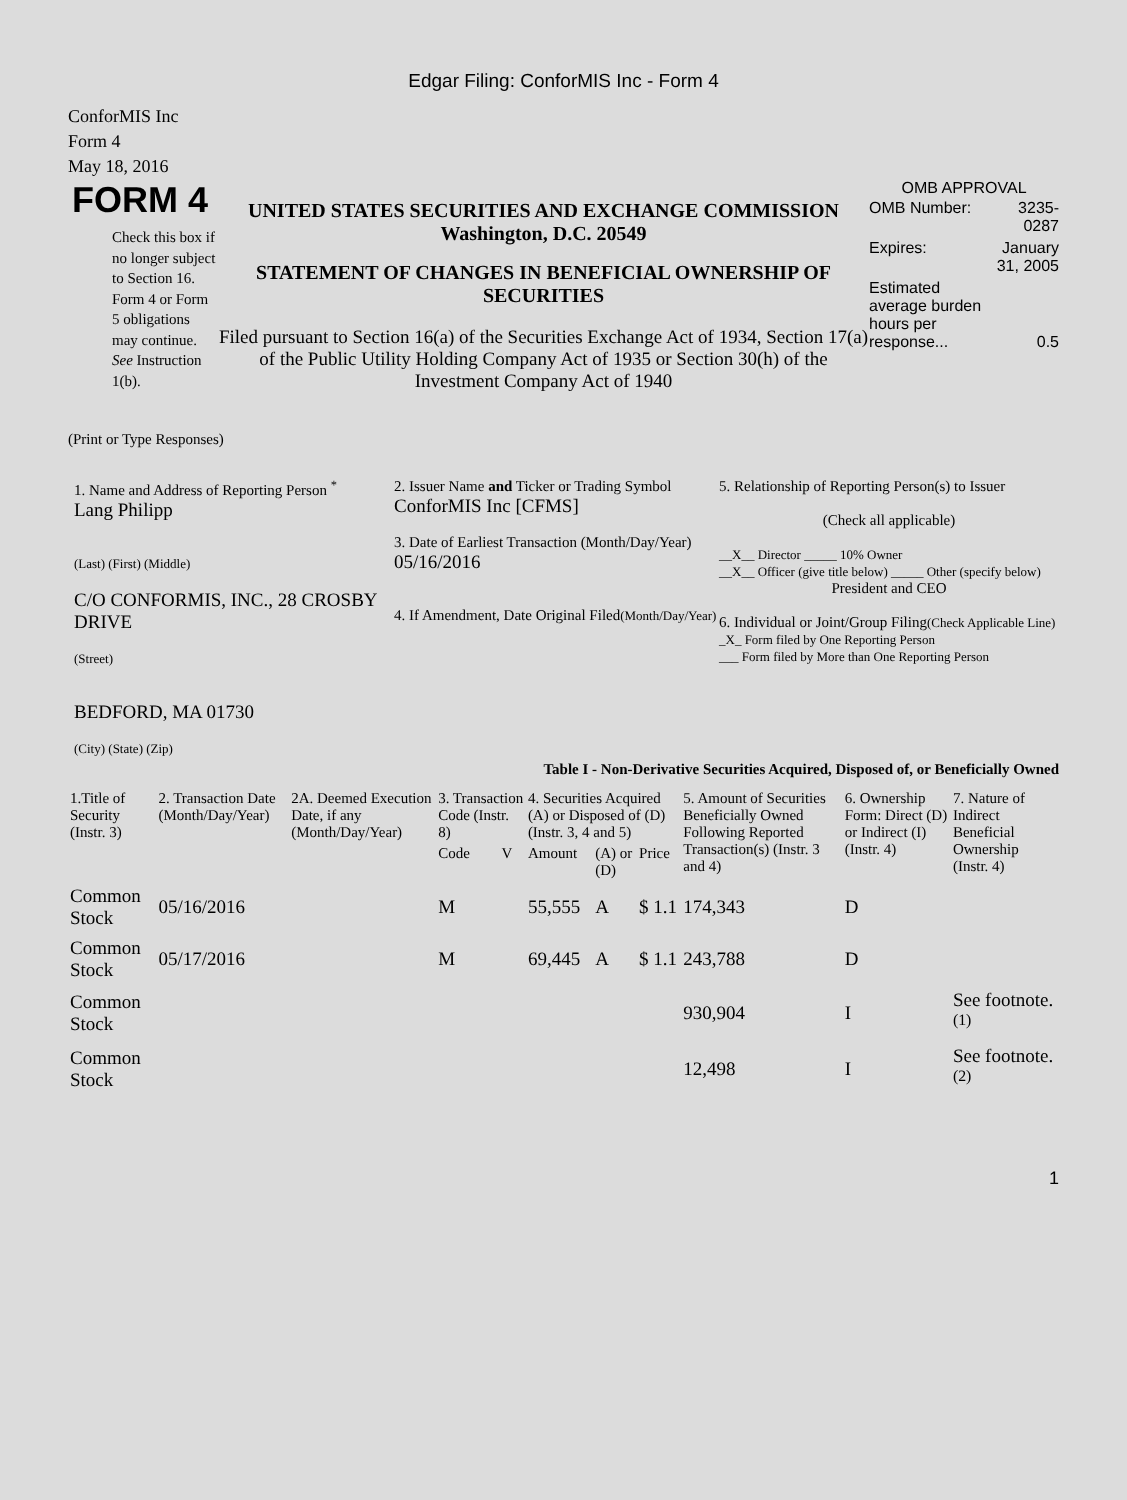Edgar Filing: ConforMIS Inc - Form 4
ConforMIS Inc
Form 4
May 18, 2016
FORM 4
Check this box if no longer subject to Section 16. Form 4 or Form 5 obligations may continue. See Instruction 1(b).
UNITED STATES SECURITIES AND EXCHANGE COMMISSION
Washington, D.C. 20549
STATEMENT OF CHANGES IN BENEFICIAL OWNERSHIP OF SECURITIES
Filed pursuant to Section 16(a) of the Securities Exchange Act of 1934, Section 17(a) of the Public Utility Holding Company Act of 1935 or Section 30(h) of the Investment Company Act of 1940
OMB APPROVAL
| OMB Number: | 3235-0287 |
| Expires: | January 31, 2005 |
| Estimated average burden hours per response... | 0.5 |
(Print or Type Responses)
1. Name and Address of Reporting Person <sup>*</sup>
Lang Philipp
(Last) (First) (Middle)
C/O CONFORMIS, INC., 28 CROSBY DRIVE
(Street)
BEDFORD, MA 01730
(City) (State) (Zip)
2. Issuer Name and Ticker or Trading Symbol
ConforMIS Inc [CFMS]
3. Date of Earliest Transaction (Month/Day/Year)
05/16/2016
4. If Amendment, Date Original Filed(Month/Day/Year)
5. Relationship of Reporting Person(s) to Issuer
(Check all applicable)
__X__ Director _____ 10% Owner
__X__ Officer (give title below) _____ Other (specify below)
President and CEO
6. Individual or Joint/Group Filing(Check Applicable Line)
_X_ Form filed by One Reporting Person
___ Form filed by More than One Reporting Person
Table I - Non-Derivative Securities Acquired, Disposed of, or Beneficially Owned
| 1.Title of Security (Instr. 3) | 2. Transaction Date (Month/Day/Year) | 2A. Deemed Execution Date, if any (Month/Day/Year) | 3. Transaction Code (Instr. 8) | | 4. Securities Acquired (A) or Disposed of (D) (Instr. 3, 4 and 5) | | | 5. Amount of Securities Beneficially Owned Following Reported Transaction(s) (Instr. 3 and 4) | 6. Ownership Form: Direct (D) or Indirect (I) (Instr. 4) | 7. Nature of Indirect Beneficial Ownership (Instr. 4) |
| --- | --- | --- | --- | --- | --- | --- | --- | --- | --- | --- |
| | | | Code | V | Amount | (A) or (D) | Price | | | |
| Common Stock | 05/16/2016 | | M | | 55,555 | A | $ 1.1 | 174,343 | D | |
| Common Stock | 05/17/2016 | | M | | 69,445 | A | $ 1.1 | 243,788 | D | |
| Common Stock | | | | | | | | 930,904 | I | See footnote. <sup>(1)</sup> |
| Common Stock | | | | | | | | 12,498 | I | See footnote. <sup>(2)</sup> |
1